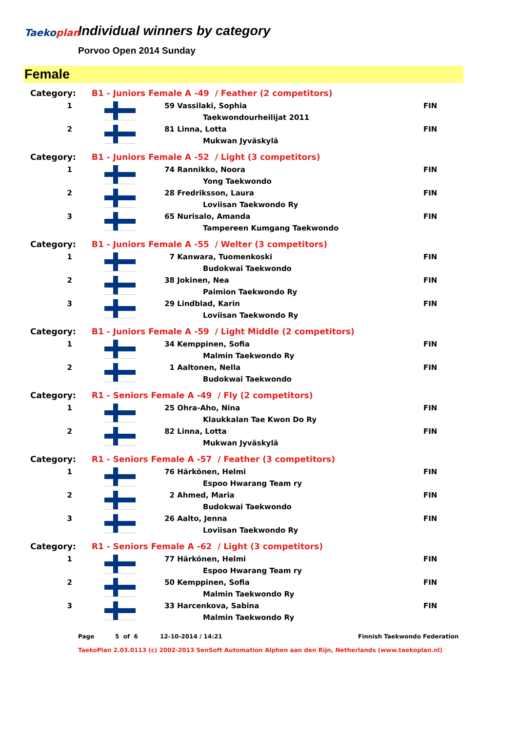Taeko plan
Individual winners by category
Porvoo Open 2014 Sunday
Female
| Category: | B1 - Juniors Female A -49 / Feather (2 competitors) | | | |
| 1 | | 59 | Vassilaki, Sophia | FIN |
| | | | Taekwondourheilijat 2011 | |
| 2 | | 81 | Linna, Lotta | FIN |
| | | | Mukwan Jyväskylä | |
| Category: | B1 - Juniors Female A -52 / Light (3 competitors) | | | |
| 1 | | 74 | Rannikko, Noora | FIN |
| | | | Yong Taekwondo | |
| 2 | | 28 | Fredriksson, Laura | FIN |
| | | | Loviisan Taekwondo Ry | |
| 3 | | 65 | Nurisalo, Amanda | FIN |
| | | | Tampereen Kumgang Taekwondo | |
| Category: | B1 - Juniors Female A -55 / Welter (3 competitors) | | | |
| 1 | | 7 | Kanwara, Tuomenkoski | FIN |
| | | | Budokwai Taekwondo | |
| 2 | | 38 | Jokinen, Nea | FIN |
| | | | Paimion Taekwondo Ry | |
| 3 | | 29 | Lindblad, Karin | FIN |
| | | | Loviisan Taekwondo Ry | |
| Category: | B1 - Juniors Female A -59 / Light Middle (2 competitors) | | | |
| 1 | | 34 | Kemppinen, Sofia | FIN |
| | | | Malmin Taekwondo Ry | |
| 2 | | 1 | Aaltonen, Nella | FIN |
| | | | Budokwai Taekwondo | |
| Category: | R1 - Seniors Female A -49 / Fly (2 competitors) | | | |
| 1 | | 25 | Ohra-Aho, Nina | FIN |
| | | | Klaukkalan Tae Kwon Do Ry | |
| 2 | | 82 | Linna, Lotta | FIN |
| | | | Mukwan Jyväskylä | |
| Category: | R1 - Seniors Female A -57 / Feather (3 competitors) | | | |
| 1 | | 76 | Härkönen, Helmi | FIN |
| | | | Espoo Hwarang Team ry | |
| 2 | | 2 | Ahmed, Maria | FIN |
| | | | Budokwai Taekwondo | |
| 3 | | 26 | Aalto, Jenna | FIN |
| | | | Loviisan Taekwondo Ry | |
| Category: | R1 - Seniors Female A -62 / Light (3 competitors) | | | |
| 1 | | 77 | Härkönen, Helmi | FIN |
| | | | Espoo Hwarang Team ry | |
| 2 | | 50 | Kemppinen, Sofia | FIN |
| | | | Malmin Taekwondo Ry | |
| 3 | | 33 | Harcenkova, Sabina | FIN |
| | | | Malmin Taekwondo Ry | |
Page 5 of 6 12-10-2014 / 14:21 Finnish Taekwondo Federation
TaekoPlan 2.03.0113 (c) 2002-2013 SenSoft Automation Alphen aan den Rijn, Netherlands (www.taekoplan.nl)